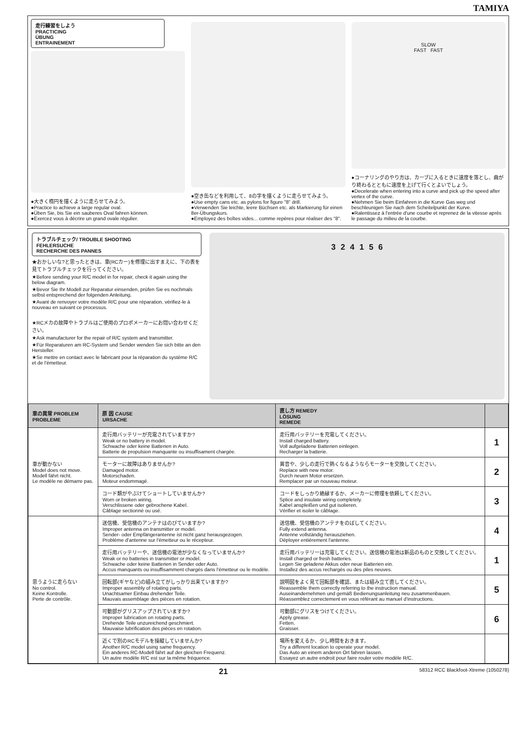TAMIYA
走行練習をしよう
PRACTICING
ÜBUNG
ENTRAINEMENT
●大きく楕円を描くように走らせてみよう。
●Practice to achieve a large regular oval.
●Üben Sie, bis Sie ein sauberes Oval fahren können.
●Exercez vous à décrire un grand ovale régulier.
●空き缶などを利用して、8の字を描くように走らせてみよう。
●Use empty cans etc. as pylons for figure "8" drill.
●Verwenden Sie leichte, leere Büchsen etc. als Markierung für einen 8er-Übungskurs.
●Employez des boîtes vides... comme repères pour réaliser des "8".
SLOW
FAST FAST
●コーナリングのやり方は、カーブに入るときに速度を落とし、曲がり終わるとともに速度を上げて行くとよいでしょう。
●Decelerate when entering into a curve and pick up the speed after vertex of the curve.
●Nehmen Sie beim Einfahren in die Kurve Gas weg und beschleunigen Sie nach dem Scheitelpunkt der Kurve.
●Ralentissez à l'entrée d'une courbe et reprenez de la vitesse après le passage du milieu de la courbe.
トラブルチェック/ TROUBLE SHOOTING
FEHLERSUCHE
RECHERCHE DES PANNES
★おかしいな?と思ったときは、車(RCカー)を修理に出すまえに、下の表を見てトラブルチェックを行ってください。
★Before sending your R/C model in for repair, check it again using the below diagram.
★Bevor Sie Ihr Modell zur Reparatur einsenden, prüfen Sie es nochmals selbst entsprechend der folgenden Anleitung.
★Avant de renvoyer votre modèle R/C pour une réparation, vérifiez-le à nouveau en suivant ce processus.
★RCメカの故障やトラブルはご使用のプロポメーカーにお問い合わせください。
★Ask manufacturer for the repair of R/C system and transmitter.
★Für Reparaturen am RC-System und Sender wenden Sie sich bitte an den Hersteller.
★Se mettre en contact avec le fabricant pour la réparation du système R/C et de l'émetteur.
3 2 4 1 5 6
| 車の異常 PROBLEM PROBLEME | 原 因 CAUSE URSACHE | 直し方 REMEDY LÖSUNG REMEDE | |
| --- | --- | --- | --- |
| 車が動かない Model does not move. Modell fährt nicht. Le modèle ne démarre pas. | 走行用バッテリーが充電されていますか? Weak or no battery in model. Schwache oder keine Batterien in Auto. Batterie de propulsion manquante ou insuffisament chargée. | 走行用バッテリーを充電してください。 Install charged battery. Voll aufgeladene Batterien einlegen. Recharger la batterie. | 1 |
| | モーターに故障はありませんか? Damaged motor. Motorschaden. Moteur endommagé. | 異音や、少しの走行で熱くなるようならモーターを交換してください。 Replace with new motor. Durch neuen Motor ersetzen. Remplacer par un nouveau moteur. | 2 |
| | コード類がやぶけてショートしていませんか? Worn or broken wiring. Verschlissene oder gebrochene Kabel. Câblage sectionné ou usé. | コードをしっかり絶縁するか、メーカーに修理を依頼してください。 Splice and insulate wiring completely. Kabel anspleißen und gut isolieren. Vérifier et isoler le câblage. | 3 |
| 思うように走らない No control. Keine Kontrolle. Perte de contrôle. | 送信機、受信機のアンテナはのびていますか? Improper antenna on transmitter or model. Sender- oder Empfängerantenne ist nicht ganz herausgezogen. Problème d'antenne sur l'émetteur ou le récepteur. | 送信機、受信機のアンテナをのばしてください。 Fully extend antenna. Antenne vollständig herausziehen. Déployer entièrement l'antenne. | 4 |
| | 走行用バッテリーや、送信機の電池が少なくなっていませんか? Weak or no batteries in transmitter or model. Schwache oder keine Batterien in Sender oder Auto. Accus manquants ou insuffisamment chargés dans l'émetteur ou le modèle. | 走行用バッテリーは充電してください。送信機の電池は新品のものと交換してください。 Install charged or fresh batteries. Legen Sie geladene Akkus oder neue Batterien ein. Installez des accus rechargés ou des piles neuves. | 1 |
| | 回転部(ギヤなど)の組み立てがしっかり出来ていますか? Improper assembly of rotating parts. Unachtsamer Einbau drehender Teile. Mauvais assemblage des pièces en rotation. | 説明図をよく見て回転部を確認、または組み立て直してください。 Reassemble them correctly referring to the instruction manual. Auseinandernehmen und gemäß Bedienungsanleitung neu zusammenbauen. Réassemblez correctement en vous référant au manuel d'instructions. | 5 |
| | 可動部がグリスアップされていますか? Improper lubrication on rotating parts. Drehende Teile unzureichend geschmiert. Mauvaise lubrification des pièces en rotation. | 可動部にグリスをつけてください。 Apply grease. Fetten. Graisser. | 6 |
| | 近くで別のRCモデルを操縦していませんか? Another R/C model using same frequency. Ein anderes RC-Modell fährt auf der gleichen Frequenz. Un autre modèle R/C est sur la même fréquence. | 場所を変えるか、少し時間をおきます。 Try a different location to operate your model. Das Auto an einem anderen Ort fahren lassen. Essayez un autre endroit pour faire rouler votre modèle R/C. | |
21 58312 RCC Blackfoot-Xtreme (1050278)